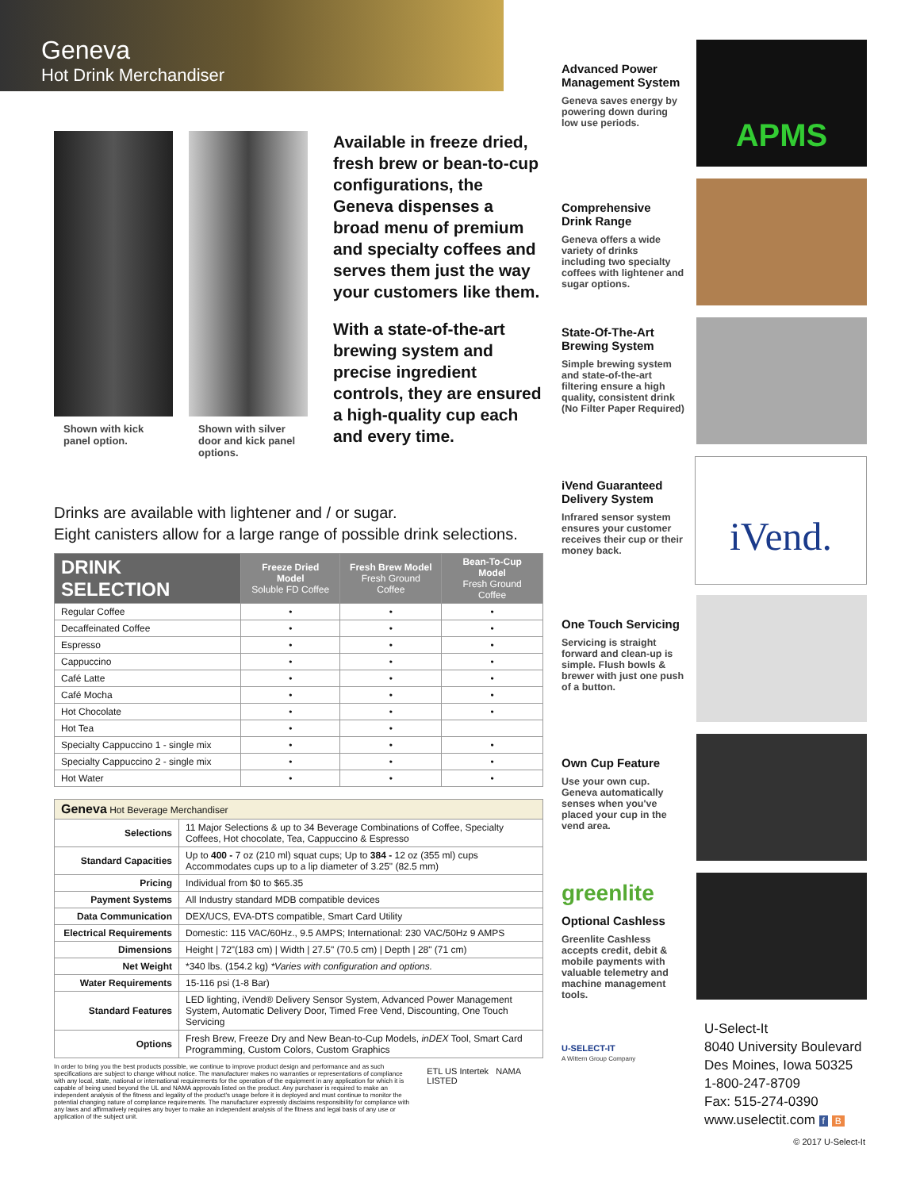Geneva
Hot Drink Merchandiser
Shown with kick panel option.
Shown with silver door and kick panel options.
Available in freeze dried, fresh brew or bean-to-cup configurations, the Geneva dispenses a broad menu of premium and specialty coffees and serves them just the way your customers like them.
With a state-of-the-art brewing system and precise ingredient controls, they are ensured a high-quality cup each and every time.
Drinks are available with lightener and / or sugar.
Eight canisters allow for a large range of possible drink selections.
| DRINK SELECTION | Freeze Dried Model Soluble FD Coffee | Fresh Brew Model Fresh Ground Coffee | Bean-To-Cup Model Fresh Ground Coffee |
| --- | --- | --- | --- |
| Regular Coffee | • | • | • |
| Decaffeinated Coffee | • | • | • |
| Espresso | • | • | • |
| Cappuccino | • | • | • |
| Café Latte | • | • | • |
| Café Mocha | • | • | • |
| Hot Chocolate | • | • | • |
| Hot Tea | • | • | |
| Specialty Cappuccino 1 - single mix | • | • | • |
| Specialty Cappuccino 2 - single mix | • | • | • |
| Hot Water | • | • | • |
| Geneva Hot Beverage Merchandiser | |
| Selections | 11 Major Selections & up to 34 Beverage Combinations of Coffee, Specialty Coffees, Hot chocolate, Tea, Cappuccino & Espresso |
| Standard Capacities | Up to 400 - 7 oz (210 ml) squat cups; Up to 384 - 12 oz (355 ml) cups Accommodates cups up to a lip diameter of 3.25" (82.5 mm) |
| Pricing | Individual from $0 to $65.35 |
| Payment Systems | All Industry standard MDB compatible devices |
| Data Communication | DEX/UCS, EVA-DTS compatible, Smart Card Utility |
| Electrical Requirements | Domestic: 115 VAC/60Hz., 9.5 AMPS; International: 230 VAC/50Hz 9 AMPS |
| Dimensions | Height / 72"(183 cm) / Width / 27.5" (70.5 cm) / Depth / 28" (71 cm) |
| Net Weight | *340 lbs. (154.2 kg) *Varies with configuration and options. |
| Water Requirements | 15-116 psi (1-8 Bar) |
| Standard Features | LED lighting, iVend® Delivery Sensor System, Advanced Power Management System, Automatic Delivery Door, Timed Free Vend, Discounting, One Touch Servicing |
| Options | Fresh Brew, Freeze Dry and New Bean-to-Cup Models, inDEX Tool, Smart Card Programming, Custom Colors, Custom Graphics |
In order to bring you the best products possible, we continue to improve product design and performance and as such specifications are subject to change without notice. The manufacturer makes no warranties or representations of compliance with any local, state, national or international requirements for the operation of the equipment in any application for which it is capable of being used beyond the UL and NAMA approvals listed on the product. Any purchaser is required to make an independent analysis of the fitness and legality of the product's usage before it is deployed and must continue to monitor the potential changing nature of compliance requirements. The manufacturer expressly disclaims responsibility for compliance with any laws and affirmatively requires any buyer to make an independent analysis of the fitness and legal basis of any use or application of the subject unit.
ETL US Intertek NAMA LISTED
Advanced Power Management System
Geneva saves energy by powering down during low use periods.
APMS
Comprehensive Drink Range
Geneva offers a wide variety of drinks including two specialty coffees with lightener and sugar options.
State-Of-The-Art Brewing System
Simple brewing system and state-of-the-art filtering ensure a high quality, consistent drink (No Filter Paper Required)
iVend Guaranteed Delivery System
Infrared sensor system ensures your customer receives their cup or their money back.
iVend.
One Touch Servicing
Servicing is straight forward and clean-up is simple. Flush bowls & brewer with just one push of a button.
Own Cup Feature
Use your own cup. Geneva automatically senses when you've placed your cup in the vend area.
greenlite
Optional Cashless
Greenlite Cashless accepts credit, debit & mobile payments with valuable telemetry and machine management tools.
U-SELECT-IT
A Wittern Group Company
U-Select-It
8040 University Boulevard
Des Moines, Iowa 50325
1-800-247-8709
Fax: 515-274-0390
www.uselectit.com f B
© 2017 U-Select-It